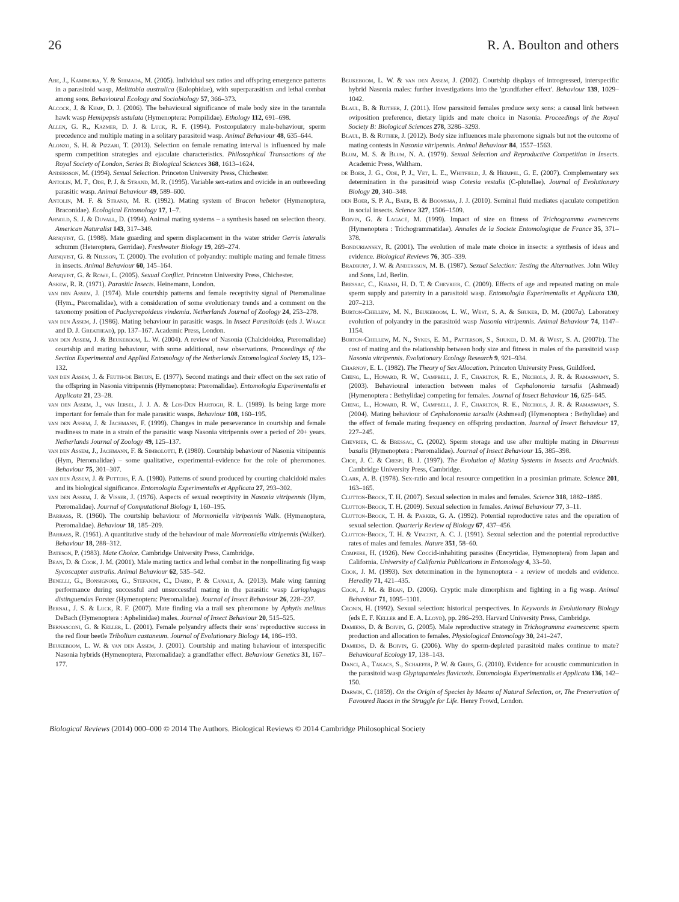26 R. A. Boulton and others
Abe, J., Kamimura, Y. & Shimada, M. (2005). Individual sex ratios and offspring emergence patterns in a parasitoid wasp, Melittobia australica (Eulophidae), with superparasitism and lethal combat among sons. Behavioural Ecology and Sociobiology 57, 366–373.
Alcock, J. & Kemp, D. J. (2006). The behavioural significance of male body size in the tarantula hawk wasp Hemipepsis ustulata (Hymenoptera: Pompilidae). Ethology 112, 691–698.
Allen, G. R., Kazmer, D. J. & Luck, R. F. (1994). Postcopulatory male-behaviour, sperm precedence and multiple mating in a solitary parasitoid wasp. Animal Behaviour 48, 635–644.
Alonzo, S. H. & Pizzari, T. (2013). Selection on female remating interval is influenced by male sperm competition strategies and ejaculate characteristics. Philosophical Transactions of the Royal Society of London, Series B: Biological Sciences 368, 1613–1624.
Andersson, M. (1994). Sexual Selection. Princeton University Press, Chichester.
Antolin, M. F., Ode, P. J. & Strand, M. R. (1995). Variable sex-ratios and ovicide in an outbreeding parasitic wasp. Animal Behaviour 49, 589–600.
Antolin, M. F. & Strand, M. R. (1992). Mating system of Bracon hebetor (Hymenoptera, Braconidae). Ecological Entomology 17, 1–7.
Arnold, S. J. & Duvall, D. (1994). Animal mating systems – a synthesis based on selection theory. American Naturalist 143, 317–348.
Arnqvist, G. (1988). Mate guarding and sperm displacement in the water strider Gerris lateralis schumm (Heteroptera, Gerridae). Freshwater Biology 19, 269–274.
Arnqvist, G. & Nilsson, T. (2000). The evolution of polyandry: multiple mating and female fitness in insects. Animal Behaviour 60, 145–164.
Arnqvist, G. & Rowe, L. (2005). Sexual Conflict. Princeton University Press, Chichester.
Askew, R. R. (1971). Parasitic Insects. Heinemann, London.
van den Assem, J. (1974). Male courtship patterns and female receptivity signal of Pteromalinae (Hym., Pteromalidae), with a consideration of some evolutionary trends and a comment on the taxonomy position of Pachycrepoideus vindemia. Netherlands Journal of Zoology 24, 253–278.
van den Assem, J. (1986). Mating behaviour in parasitic wasps. In Insect Parasitoids (eds J. Waage and D. J. Greathead), pp. 137–167. Academic Press, London.
van den Assem, J. & Beukeboom, L. W. (2004). A review of Nasonia (Chalcidoidea, Pteromalidae) courtship and mating behaviour, with some additional, new observations. Proceedings of the Section Experimental and Applied Entomology of the Netherlands Entomological Society 15, 123–132.
van den Assem, J. & Feuth-de Bruijn, E. (1977). Second matings and their effect on the sex ratio of the offspring in Nasonia vitripennis (Hymenoptera: Pteromalidae). Entomologia Experimentalis et Applicata 21, 23–28.
van den Assem, J., van Iersel, J. J. A. & Los-Den Hartogh, R. L. (1989). Is being large more important for female than for male parasitic wasps. Behaviour 108, 160–195.
van den Assem, J. & Jachmann, F. (1999). Changes in male perseverance in courtship and female readiness to mate in a strain of the parasitic wasp Nasonia vitripennis over a period of 20+ years. Netherlands Journal of Zoology 49, 125–137.
van den Assem, J., Jachmann, F. & Simbolotti, P. (1980). Courtship behaviour of Nasonia vitripennis (Hym, Pteromalidae) – some qualitative, experimental-evidence for the role of pheromones. Behaviour 75, 301–307.
van den Assem, J. & Putters, F. A. (1980). Patterns of sound produced by courting chalcidoid males and its biological significance. Entomologia Experimentalis et Applicata 27, 293–302.
van den Assem, J. & Visser, J. (1976). Aspects of sexual receptivity in Nasonia vitripennis (Hym, Pteromalidae). Journal of Computational Biology 1, 160–195.
Barrass, R. (1960). The courtship behaviour of Mormoniella vitripennis Walk. (Hymenoptera, Pteromalidae). Behaviour 18, 185–209.
Barrass, R. (1961). A quantitative study of the behaviour of male Mormoniella vitripennis (Walker). Behaviour 18, 288–312.
Bateson, P. (1983). Mate Choice. Cambridge University Press, Cambridge.
Bean, D. & Cook, J. M. (2001). Male mating tactics and lethal combat in the nonpollinating fig wasp Sycoscapter australis. Animal Behaviour 62, 535–542.
Benelli, G., Bonsignori, G., Stefanini, C., Dario, P. & Canale, A. (2013). Male wing fanning performance during successful and unsuccessful mating in the parasitic wasp Lariophagus distinguendus Forster (Hymenoptera: Pteromalidae). Journal of Insect Behaviour 26, 228–237.
Bernal, J. S. & Luck, R. F. (2007). Mate finding via a trail sex pheromone by Aphytis melinus DeBach (Hymenoptera : Aphelinidae) males. Journal of Insect Behaviour 20, 515–525.
Bernasconi, G. & Keller, L. (2001). Female polyandry affects their sons' reproductive success in the red flour beetle Tribolium castaneum. Journal of Evolutionary Biology 14, 186–193.
Beukeboom, L. W. & van den Assem, J. (2001). Courtship and mating behaviour of interspecific Nasonia hybrids (Hymenoptera, Pteromalidae): a grandfather effect. Behaviour Genetics 31, 167–177.
Beukeboom, L. W. & van den Assem, J. (2002). Courtship displays of introgressed, interspecific hybrid Nasonia males: further investigations into the 'grandfather effect'. Behaviour 139, 1029–1042.
Blaul, B. & Ruther, J. (2011). How parasitoid females produce sexy sons: a causal link between oviposition preference, dietary lipids and mate choice in Nasonia. Proceedings of the Royal Society B: Biological Sciences 278, 3286–3293.
Blaul, B. & Ruther, J. (2012). Body size influences male pheromone signals but not the outcome of mating contests in Nasonia vitripennis. Animal Behaviour 84, 1557–1563.
Blum, M. S. & Blum, N. A. (1979). Sexual Selection and Reproductive Competition in Insects. Academic Press, Waltham.
de Boer, J. G., Ode, P. J., Vet, L. E., Whitfield, J. & Heimpel, G. E. (2007). Complementary sex determination in the parasitoid wasp Cotesia vestalis (C-plutellae). Journal of Evolutionary Biology 20, 340–348.
den Boer, S. P. A., Baer, B. & Boomsma, J. J. (2010). Seminal fluid mediates ejaculate competition in social insects. Science 327, 1506–1509.
Boivin, G. & Lagacé, M. (1999). Impact of size on fitness of Trichogramma evanescens (Hymenoptera : Trichogrammatidae). Annales de la Societe Entomologique de France 35, 371–378.
Bonduriansky, R. (2001). The evolution of male mate choice in insects: a synthesis of ideas and evidence. Biological Reviews 76, 305–339.
Bradbury, J. W. & Andersson, M. B. (1987). Sexual Selection: Testing the Alternatives. John Wiley and Sons, Ltd, Berlin.
Bressac, C., Khanh, H. D. T. & Chevrier, C. (2009). Effects of age and repeated mating on male sperm supply and paternity in a parasitoid wasp. Entomologia Experimentalis et Applicata 130, 207–213.
Burton-Chellew, M. N., Beukeboom, L. W., West, S. A. & Shuker, D. M. (2007a). Laboratory evolution of polyandry in the parasitoid wasp Nasonia vitripennis. Animal Behaviour 74, 1147–1154.
Burton-Chellew, M. N., Sykes, E. M., Patterson, S., Shuker, D. M. & West, S. A. (2007b). The cost of mating and the relationship between body size and fitness in males of the parasitoid wasp Nasonia vitripennis. Evolutionary Ecology Research 9, 921–934.
Charnov, E. L. (1982). The Theory of Sex Allocation. Princeton University Press, Guildford.
Cheng, L., Howard, R. W., Campbell, J. F., Charlton, R. E., Nechols, J. R. & Ramaswamy, S. (2003). Behavioural interaction between males of Cephalonomia tarsalis (Ashmead) (Hymenoptera : Bethylidae) competing for females. Journal of Insect Behaviour 16, 625–645.
Cheng, L., Howard, R. W., Campbell, J. F., Charlton, R. E., Nechols, J. R. & Ramaswamy, S. (2004). Mating behaviour of Cephalonomia tarsalis (Ashmead) (Hymenoptera : Bethylidae) and the effect of female mating frequency on offspring production. Journal of Insect Behaviour 17, 227–245.
Chevrier, C. & Bressac, C. (2002). Sperm storage and use after multiple mating in Dinarmus basalis (Hymenoptera : Pteromalidae). Journal of Insect Behaviour 15, 385–398.
Choe, J. C. & Crespi, B. J. (1997). The Evolution of Mating Systems in Insects and Arachnids. Cambridge University Press, Cambridge.
Clark, A. B. (1978). Sex-ratio and local resource competition in a prosimian primate. Science 201, 163–165.
Clutton-Brock, T. H. (2007). Sexual selection in males and females. Science 318, 1882–1885.
Clutton-Brock, T. H. (2009). Sexual selection in females. Animal Behaviour 77, 3–11.
Clutton-Brock, T. H. & Parker, G. A. (1992). Potential reproductive rates and the operation of sexual selection. Quarterly Review of Biology 67, 437–456.
Clutton-Brock, T. H. & Vincent, A. C. J. (1991). Sexual selection and the potential reproductive rates of males and females. Nature 351, 58–60.
Compere, H. (1926). New Coccid-inhabiting parasites (Encyrtidae, Hymenoptera) from Japan and California. University of California Publications in Entomology 4, 33–50.
Cook, J. M. (1993). Sex determination in the hymenoptera - a review of models and evidence. Heredity 71, 421–435.
Cook, J. M. & Bean, D. (2006). Cryptic male dimorphism and fighting in a fig wasp. Animal Behaviour 71, 1095–1101.
Cronin, H. (1992). Sexual selection: historical perspectives. In Keywords in Evolutionary Biology (eds E. F. Keller and E. A. Lloyd), pp. 286–293. Harvard University Press, Cambridge.
Damiens, D. & Boivin, G. (2005). Male reproductive strategy in Trichogramma evanescens: sperm production and allocation to females. Physiological Entomology 30, 241–247.
Damiens, D. & Boivin, G. (2006). Why do sperm-depleted parasitoid males continue to mate? Behavioural Ecology 17, 138–143.
Danci, A., Takacs, S., Schaefer, P. W. & Gries, G. (2010). Evidence for acoustic communication in the parasitoid wasp Glyptapanteles flavicoxis. Entomologia Experimentalis et Applicata 136, 142–150.
Darwin, C. (1859). On the Origin of Species by Means of Natural Selection, or, The Preservation of Favoured Races in the Struggle for Life. Henry Frowd, London.
Biological Reviews (2014) 000–000 © 2014 The Authors. Biological Reviews © 2014 Cambridge Philosophical Society